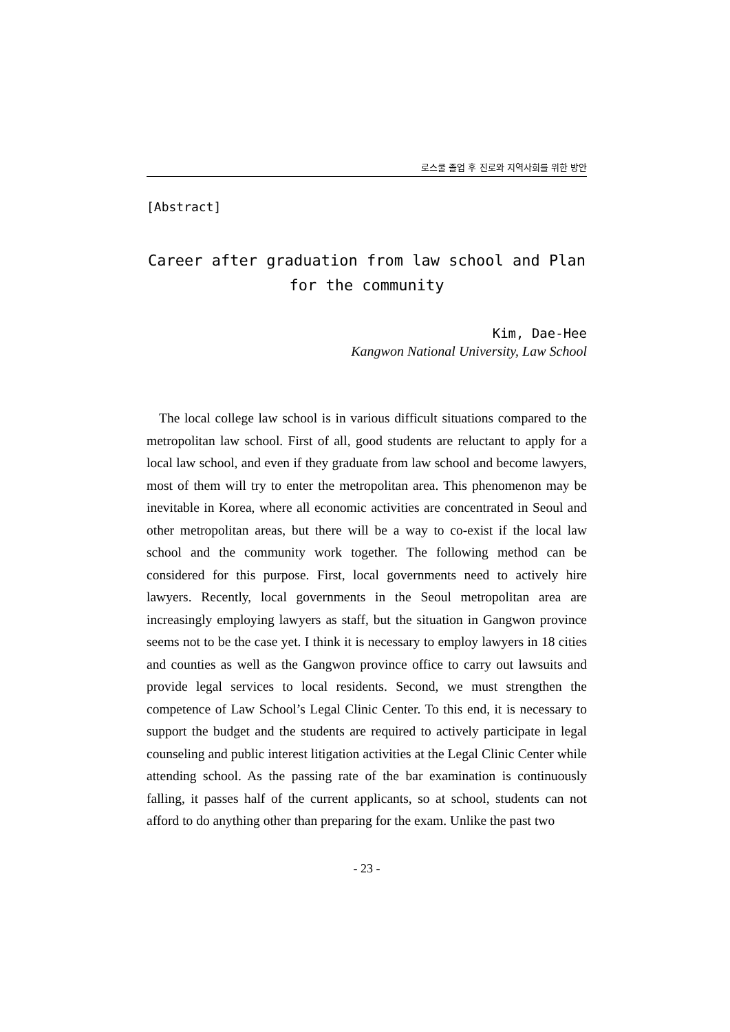로스쿨 졸업 후 진로와 지역사회를 위한 방안
[Abstract]
Career after graduation from law school and Plan
for the community
Kim, Dae-Hee
Kangwon National University, Law School
The local college law school is in various difficult situations compared to the metropolitan law school. First of all, good students are reluctant to apply for a local law school, and even if they graduate from law school and become lawyers, most of them will try to enter the metropolitan area. This phenomenon may be inevitable in Korea, where all economic activities are concentrated in Seoul and other metropolitan areas, but there will be a way to co-exist if the local law school and the community work together. The following method can be considered for this purpose. First, local governments need to actively hire lawyers. Recently, local governments in the Seoul metropolitan area are increasingly employing lawyers as staff, but the situation in Gangwon province seems not to be the case yet. I think it is necessary to employ lawyers in 18 cities and counties as well as the Gangwon province office to carry out lawsuits and provide legal services to local residents. Second, we must strengthen the competence of Law School’s Legal Clinic Center. To this end, it is necessary to support the budget and the students are required to actively participate in legal counseling and public interest litigation activities at the Legal Clinic Center while attending school. As the passing rate of the bar examination is continuously falling, it passes half of the current applicants, so at school, students can not afford to do anything other than preparing for the exam. Unlike the past two
- 23 -